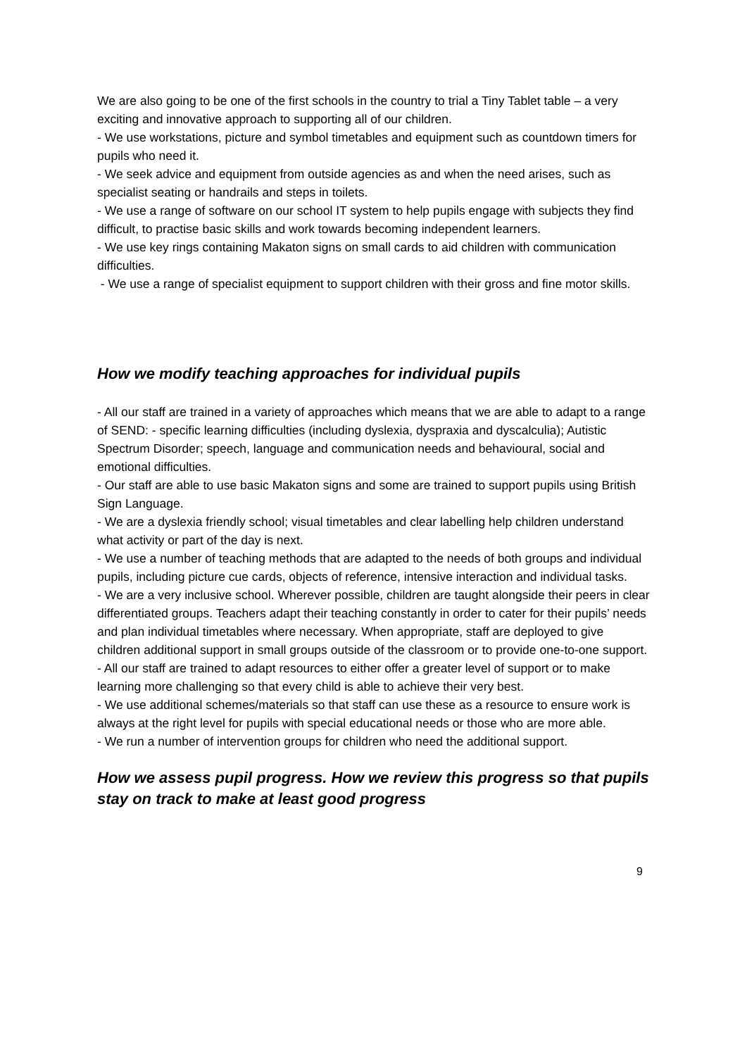We are also going to be one of the first schools in the country to trial a Tiny Tablet table – a very exciting and innovative approach to supporting all of our children.
- We use workstations, picture and symbol timetables and equipment such as countdown timers for pupils who need it.
- We seek advice and equipment from outside agencies as and when the need arises, such as specialist seating or handrails and steps in toilets.
- We use a range of software on our school IT system to help pupils engage with subjects they find difficult, to practise basic skills and work towards becoming independent learners.
- We use key rings containing Makaton signs on small cards to aid children with communication difficulties.
- We use a range of specialist equipment to support children with their gross and fine motor skills.
How we modify teaching approaches for individual pupils
- All our staff are trained in a variety of approaches which means that we are able to adapt to a range of SEND: - specific learning difficulties (including dyslexia, dyspraxia and dyscalculia); Autistic Spectrum Disorder; speech, language and communication needs and behavioural, social and emotional difficulties.
- Our staff are able to use basic Makaton signs and some are trained to support pupils using British Sign Language.
- We are a dyslexia friendly school; visual timetables and clear labelling help children understand what activity or part of the day is next.
- We use a number of teaching methods that are adapted to the needs of both groups and individual pupils, including picture cue cards, objects of reference, intensive interaction and individual tasks.
- We are a very inclusive school. Wherever possible, children are taught alongside their peers in clear differentiated groups. Teachers adapt their teaching constantly in order to cater for their pupils’ needs and plan individual timetables where necessary. When appropriate, staff are deployed to give children additional support in small groups outside of the classroom or to provide one-to-one support.
- All our staff are trained to adapt resources to either offer a greater level of support or to make learning more challenging so that every child is able to achieve their very best.
- We use additional schemes/materials so that staff can use these as a resource to ensure work is always at the right level for pupils with special educational needs or those who are more able.
- We run a number of intervention groups for children who need the additional support.
How we assess pupil progress. How we review this progress so that pupils stay on track to make at least good progress
9